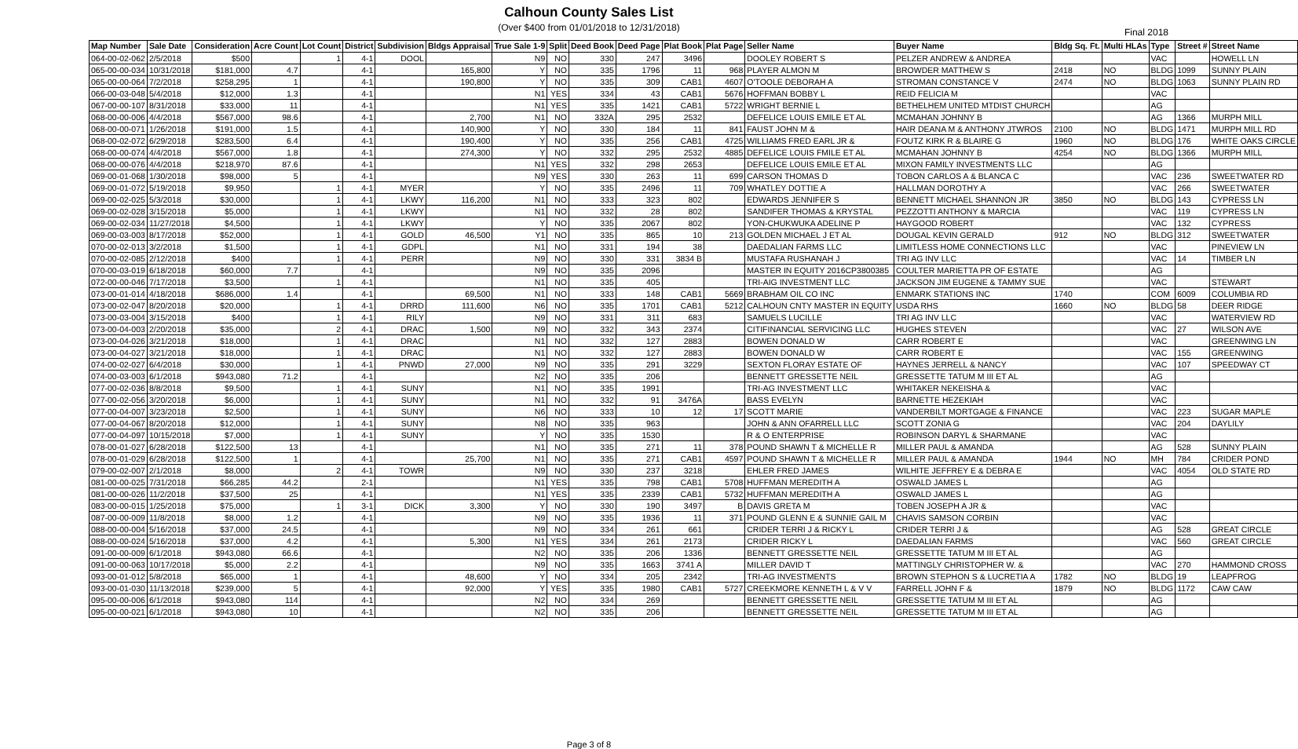Final 2018
Calhoun County Sales List
(Over $400 from 01/01/2018 to 12/31/2018)
| Map Number | Sale Date | Consideration | Acre Count | Lot Count | District | Subdivision | Bldgs Appraisal | True Sale 1-9 | Split | Deed Book | Deed Page | Plat Book | Plat Page | Seller Name | Buyer Name | Bldg Sq. Ft. | Multi HLAs | Type | Street # | Street Name |
| --- | --- | --- | --- | --- | --- | --- | --- | --- | --- | --- | --- | --- | --- | --- | --- | --- | --- | --- | --- | --- |
| 064-00-02-062 | 2/5/2018 | $500 | | 1 | 4-1 | DOOL | | N9 | NO | 330 | 247 | 3496 | | DOOLEY ROBERT S | PELZER ANDREW & ANDREA | | | VAC | | HOWELL LN |
| 065-00-00-034 | 10/31/2018 | $181,000 | 4.7 | | 4-1 | | 165,800 | Y | NO | 335 | 1796 | 11 | 968 | PLAYER ALMON M | BROWDER MATTHEW S | 2418 | NO | BLDG | 1099 | SUNNY PLAIN |
| 065-00-00-064 | 7/2/2018 | $258,295 | 1 | | 4-1 | | 190,800 | Y | NO | 335 | 309 | CAB1 | 4607 | O'TOOLE DEBORAH A | STROMAN CONSTANCE V | 2474 | NO | BLDG | 1063 | SUNNY PLAIN RD |
| 066-00-03-048 | 5/4/2018 | $12,000 | 1.3 | | 4-1 | | | N1 | YES | 334 | 43 | CAB1 | 5676 | HOFFMAN BOBBY L | REID FELICIA M | | | VAC | | |
| 067-00-00-107 | 8/31/2018 | $33,000 | 11 | | 4-1 | | | N1 | YES | 335 | 1421 | CAB1 | 5722 | WRIGHT BERNIE L | BETHELHEM UNITED MTDIST CHURCH | | | AG | | |
| 068-00-00-006 | 4/4/2018 | $567,000 | 98.6 | | 4-1 | | 2,700 | N1 | NO | 332A | 295 | 2532 | | DEFELICE LOUIS EMILE ET AL | MCMAHAN JOHNNY B | | | AG | 1366 | MURPH MILL |
| 068-00-00-071 | 1/26/2018 | $191,000 | 1.5 | | 4-1 | | 140,900 | Y | NO | 330 | 184 | 11 | 841 | FAUST JOHN M & | HAIR DEANA M & ANTHONY JTWROS | 2100 | NO | BLDG | 1471 | MURPH MILL RD |
| 068-00-02-072 | 6/29/2018 | $283,500 | 6.4 | | 4-1 | | 190,400 | Y | NO | 335 | 256 | CAB1 | 4725 | WILLIAMS FRED EARL JR & | FOUTZ KIRK R & BLAIRE G | 1960 | NO | BLDG | 176 | WHITE OAKS CIRCLE |
| 068-00-00-074 | 4/4/2018 | $567,000 | 1.8 | | 4-1 | | 274,300 | Y | NO | 332 | 295 | 2532 | 4885 | DEFELICE LOUIS FMILE ET AL | MCMAHAN JOHNNY B | 4254 | NO | BLDG | 1366 | MURPH MILL |
| 068-00-00-076 | 4/4/2018 | $218,970 | 87.6 | | 4-1 | | | N1 | YES | 332 | 298 | 2653 | | DEFELICE LOUIS EMILE ET AL | MIXON FAMILY INVESTMENTS LLC | | | AG | | |
| 069-00-01-068 | 1/30/2018 | $98,000 | 5 | | 4-1 | | | N9 | YES | 330 | 263 | 11 | 699 | CARSON THOMAS D | TOBON CARLOS A & BLANCA C | | | VAC | 236 | SWEETWATER RD |
| 069-00-01-072 | 5/19/2018 | $9,950 | | 1 | 4-1 | MYER | | Y | NO | 335 | 2496 | 11 | 709 | WHATLEY DOTTIE A | HALLMAN DOROTHY A | | | VAC | 266 | SWEETWATER |
| 069-00-02-025 | 5/3/2018 | $30,000 | | 1 | 4-1 | LKWY | 116,200 | N1 | NO | 333 | 323 | 802 | | EDWARDS JENNIFER S | BENNETT MICHAEL SHANNON JR | 3850 | NO | BLDG | 143 | CYPRESS LN |
| 069-00-02-028 | 3/15/2018 | $5,000 | | 1 | 4-1 | LKWY | | N1 | NO | 332 | 28 | 802 | | SANDIFER THOMAS & KRYSTAL | PEZZOTTI ANTHONY & MARCIA | | | VAC | 119 | CYPRESS LN |
| 069-00-02-034 | 11/27/2018 | $4,500 | | 1 | 4-1 | LKWY | | Y | NO | 335 | 2067 | 802 | | YON-CHUKWUKA ADELINE P | HAYGOOD ROBERT | | | VAC | 132 | CYPRESS |
| 069-00-03-003 | 8/17/2018 | $52,000 | | 1 | 4-1 | GOLD | 46,500 | Y1 | NO | 335 | 865 | 10 | 213 | GOLDEN MICHAEL J ET AL | DOUGAL KEVIN GERALD | 912 | NO | BLDG | 312 | SWEETWATER |
| 070-00-02-013 | 3/2/2018 | $1,500 | | 1 | 4-1 | GDPL | | N1 | NO | 331 | 194 | 38 | | DAEDALIAN FARMS LLC | LIMITLESS HOME CONNECTIONS LLC | | | VAC | | PINEVIEW LN |
| 070-00-02-085 | 2/12/2018 | $400 | | 1 | 4-1 | PERR | | N9 | NO | 330 | 331 | 3834 B | | MUSTAFA RUSHANAH J | TRI AG INV LLC | | | VAC | 14 | TIMBER LN |
| 070-00-03-019 | 6/18/2018 | $60,000 | 7.7 | | 4-1 | | | N9 | NO | 335 | 2096 | | | MASTER IN EQUITY 2016CP3800385 | COULTER MARIETTA PR OF ESTATE | | | AG | | |
| 072-00-00-046 | 7/17/2018 | $3,500 | | 1 | 4-1 | | | N1 | NO | 335 | 405 | | | TRI-AIG INVESTMENT LLC | JACKSON JIM EUGENE & TAMMY SUE | | | VAC | | STEWART |
| 073-00-01-014 | 4/18/2018 | $686,000 | 1.4 | | 4-1 | | 69,500 | N1 | NO | 333 | 148 | CAB1 | 5669 | BRABHAM OIL CO INC | ENMARK STATIONS INC | 1740 | | COM | 6009 | COLUMBIA RD |
| 073-00-02-047 | 8/20/2018 | $20,000 | | 1 | 4-1 | DRRD | 111,600 | N6 | NO | 335 | 1701 | CAB1 | 5212 | CALHOUN CNTY MASTER IN EQUITY | USDA RHS | 1660 | NO | BLDG | 58 | DEER RIDGE |
| 073-00-03-004 | 3/15/2018 | $400 | | 1 | 4-1 | RILY | | N9 | NO | 331 | 311 | 683 | | SAMUELS LUCILLE | TRI AG INV LLC | | | VAC | | WATERVIEW RD |
| 073-00-04-003 | 2/20/2018 | $35,000 | | 2 | 4-1 | DRAC | 1,500 | N9 | NO | 332 | 343 | 2374 | | CITIFINANCIAL SERVICING LLC | HUGHES STEVEN | | | VAC | 27 | WILSON AVE |
| 073-00-04-026 | 3/21/2018 | $18,000 | | 1 | 4-1 | DRAC | | N1 | NO | 332 | 127 | 2883 | | BOWEN DONALD W | CARR ROBERT E | | | VAC | | GREENWING LN |
| 073-00-04-027 | 3/21/2018 | $18,000 | | 1 | 4-1 | DRAC | | N1 | NO | 332 | 127 | 2883 | | BOWEN DONALD W | CARR ROBERT E | | | VAC | 155 | GREENWING |
| 074-00-02-027 | 6/4/2018 | $30,000 | | 1 | 4-1 | PNWD | 27,000 | N9 | NO | 335 | 291 | 3229 | | SEXTON FLORAY ESTATE OF | HAYNES JERRELL & NANCY | | | VAC | 107 | SPEEDWAY CT |
| 074-00-03-003 | 6/1/2018 | $943,080 | 71.2 | | 4-1 | | | N2 | NO | 335 | 206 | | | BENNETT GRESSETTE NEIL | GRESSETTE TATUM M III ET AL | | | AG | | |
| 077-00-02-036 | 8/8/2018 | $9,500 | | 1 | 4-1 | SUNY | | N1 | NO | 335 | 1991 | | | TRI-AG INVESTMENT LLC | WHITAKER NEKEISHA & | | | VAC | | |
| 077-00-02-056 | 3/20/2018 | $6,000 | | 1 | 4-1 | SUNY | | N1 | NO | 332 | 91 | 3476A | | BASS EVELYN | BARNETTE HEZEKIAH | | | VAC | | |
| 077-00-04-007 | 3/23/2018 | $2,500 | | 1 | 4-1 | SUNY | | N6 | NO | 333 | 10 | 12 | 17 | SCOTT MARIE | VANDERBILT MORTGAGE & FINANCE | | | VAC | 223 | SUGAR MAPLE |
| 077-00-04-067 | 8/20/2018 | $12,000 | | 1 | 4-1 | SUNY | | N8 | NO | 335 | 963 | | | JOHN & ANN OFARRELL LLC | SCOTT ZONIA G | | | VAC | 204 | DAYLILY |
| 077-00-04-097 | 10/15/2018 | $7,000 | | 1 | 4-1 | SUNY | | Y | NO | 335 | 1530 | | | R & O ENTERPRISE | ROBINSON DARYL & SHARMANE | | | VAC | | |
| 078-00-01-027 | 6/28/2018 | $122,500 | 13 | | 4-1 | | | N1 | NO | 335 | 271 | 11 | 378 | POUND SHAWN T & MICHELLE R | MILLER PAUL & AMANDA | | | AG | 528 | SUNNY PLAIN |
| 078-00-01-029 | 6/28/2018 | $122,500 | 1 | | 4-1 | | 25,700 | N1 | NO | 335 | 271 | CAB1 | 4597 | POUND SHAWN T & MICHELLE R | MILLER PAUL & AMANDA | 1944 | NO | MH | 784 | CRIDER POND |
| 079-00-02-007 | 2/1/2018 | $8,000 | | 2 | 4-1 | TOWR | | N9 | NO | 330 | 237 | 3218 | | EHLER FRED JAMES | WILHITE JEFFREY E & DEBRA E | | | VAC | 4054 | OLD STATE RD |
| 081-00-00-025 | 7/31/2018 | $66,285 | 44.2 | | 2-1 | | | N1 | YES | 335 | 798 | CAB1 | 5708 | HUFFMAN MEREDITH A | OSWALD JAMES L | | | AG | | |
| 081-00-00-026 | 11/2/2018 | $37,500 | 25 | | 4-1 | | | N1 | YES | 335 | 2339 | CAB1 | 5732 | HUFFMAN MEREDITH A | OSWALD JAMES L | | | AG | | |
| 083-00-00-015 | 1/25/2018 | $75,000 | | 1 | 3-1 | DICK | 3,300 | Y | NO | 330 | 190 | 3497 | B | DAVIS GRETA M | TOBEN JOSEPH A JR & | | | VAC | | |
| 087-00-00-009 | 11/8/2018 | $8,000 | 1.2 | | 4-1 | | | N9 | NO | 335 | 1936 | 11 | 371 | POUND GLENN E & SUNNIE GAIL M | CHAVIS SAMSON CORBIN | | | VAC | | |
| 088-00-00-004 | 5/16/2018 | $37,000 | 24.5 | | 4-1 | | | N9 | NO | 334 | 261 | 661 | | CRIDER TERRI J & RICKY L | CRIDER TERRI J & | | | AG | 528 | GREAT CIRCLE |
| 088-00-00-024 | 5/16/2018 | $37,000 | 4.2 | | 4-1 | | 5,300 | N1 | YES | 334 | 261 | 2173 | | CRIDER RICKY L | DAEDALIAN FARMS | | | VAC | 560 | GREAT CIRCLE |
| 091-00-00-009 | 6/1/2018 | $943,080 | 66.6 | | 4-1 | | | N2 | NO | 335 | 206 | 1336 | | BENNETT GRESSETTE NEIL | GRESSETTE TATUM M III ET AL | | | AG | | |
| 091-00-00-063 | 10/17/2018 | $5,000 | 2.2 | | 4-1 | | | N9 | NO | 335 | 1663 | 3741 A | | MILLER DAVID T | MATTINGLY CHRISTOPHER W. & | | | VAC | 270 | HAMMOND CROSS |
| 093-00-01-012 | 5/8/2018 | $65,000 | 1 | | 4-1 | | 48,600 | Y | NO | 334 | 205 | 2342 | | TRI-AG INVESTMENTS | BROWN STEPHON S & LUCRETIA A | 1782 | NO | BLDG | 19 | LEAPFROG |
| 093-00-01-030 | 11/13/2018 | $239,000 | 5 | | 4-1 | | 92,000 | Y | YES | 335 | 1980 | CAB1 | 5727 | CREEKMORE KENNETH L & V V | FARRELL JOHN F & | 1879 | NO | BLDG | 1172 | CAW CAW |
| 095-00-00-006 | 6/1/2018 | $943,080 | 114 | | 4-1 | | | N2 | NO | 334 | 269 | | | BENNETT GRESSETTE NEIL | GRESSETTE TATUM M III ET AL | | | AG | | |
| 095-00-00-021 | 6/1/2018 | $943,080 | 10 | | 4-1 | | | N2 | NO | 335 | 206 | | | BENNETT GRESSETTE NEIL | GRESSETTE TATUM M III ET AL | | | AG | | |
Page 3 of 8